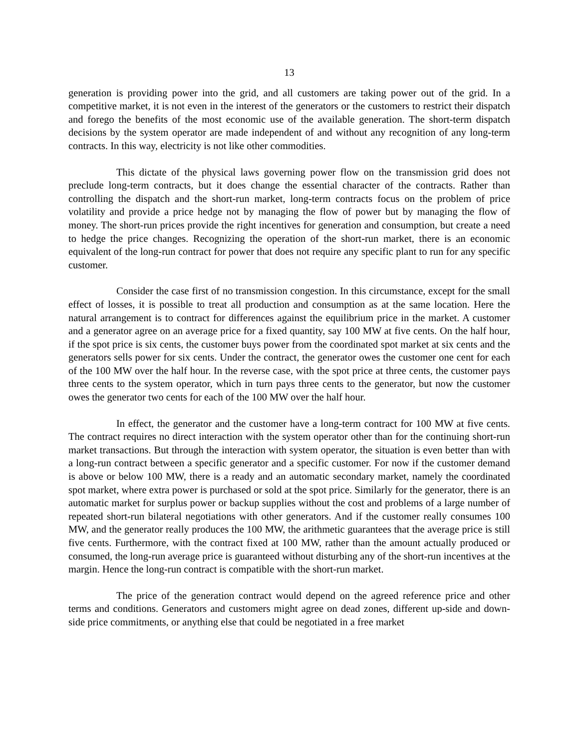13
generation is providing power into the grid, and all customers are taking power out of the grid. In a competitive market, it is not even in the interest of the generators or the customers to restrict their dispatch and forego the benefits of the most economic use of the available generation. The short-term dispatch decisions by the system operator are made independent of and without any recognition of any long-term contracts. In this way, electricity is not like other commodities.
This dictate of the physical laws governing power flow on the transmission grid does not preclude long-term contracts, but it does change the essential character of the contracts. Rather than controlling the dispatch and the short-run market, long-term contracts focus on the problem of price volatility and provide a price hedge not by managing the flow of power but by managing the flow of money. The short-run prices provide the right incentives for generation and consumption, but create a need to hedge the price changes. Recognizing the operation of the short-run market, there is an economic equivalent of the long-run contract for power that does not require any specific plant to run for any specific customer.
Consider the case first of no transmission congestion. In this circumstance, except for the small effect of losses, it is possible to treat all production and consumption as at the same location. Here the natural arrangement is to contract for differences against the equilibrium price in the market. A customer and a generator agree on an average price for a fixed quantity, say 100 MW at five cents. On the half hour, if the spot price is six cents, the customer buys power from the coordinated spot market at six cents and the generators sells power for six cents. Under the contract, the generator owes the customer one cent for each of the 100 MW over the half hour. In the reverse case, with the spot price at three cents, the customer pays three cents to the system operator, which in turn pays three cents to the generator, but now the customer owes the generator two cents for each of the 100 MW over the half hour.
In effect, the generator and the customer have a long-term contract for 100 MW at five cents. The contract requires no direct interaction with the system operator other than for the continuing short-run market transactions. But through the interaction with system operator, the situation is even better than with a long-run contract between a specific generator and a specific customer. For now if the customer demand is above or below 100 MW, there is a ready and an automatic secondary market, namely the coordinated spot market, where extra power is purchased or sold at the spot price. Similarly for the generator, there is an automatic market for surplus power or backup supplies without the cost and problems of a large number of repeated short-run bilateral negotiations with other generators. And if the customer really consumes 100 MW, and the generator really produces the 100 MW, the arithmetic guarantees that the average price is still five cents. Furthermore, with the contract fixed at 100 MW, rather than the amount actually produced or consumed, the long-run average price is guaranteed without disturbing any of the short-run incentives at the margin. Hence the long-run contract is compatible with the short-run market.
The price of the generation contract would depend on the agreed reference price and other terms and conditions. Generators and customers might agree on dead zones, different up-side and down-side price commitments, or anything else that could be negotiated in a free market